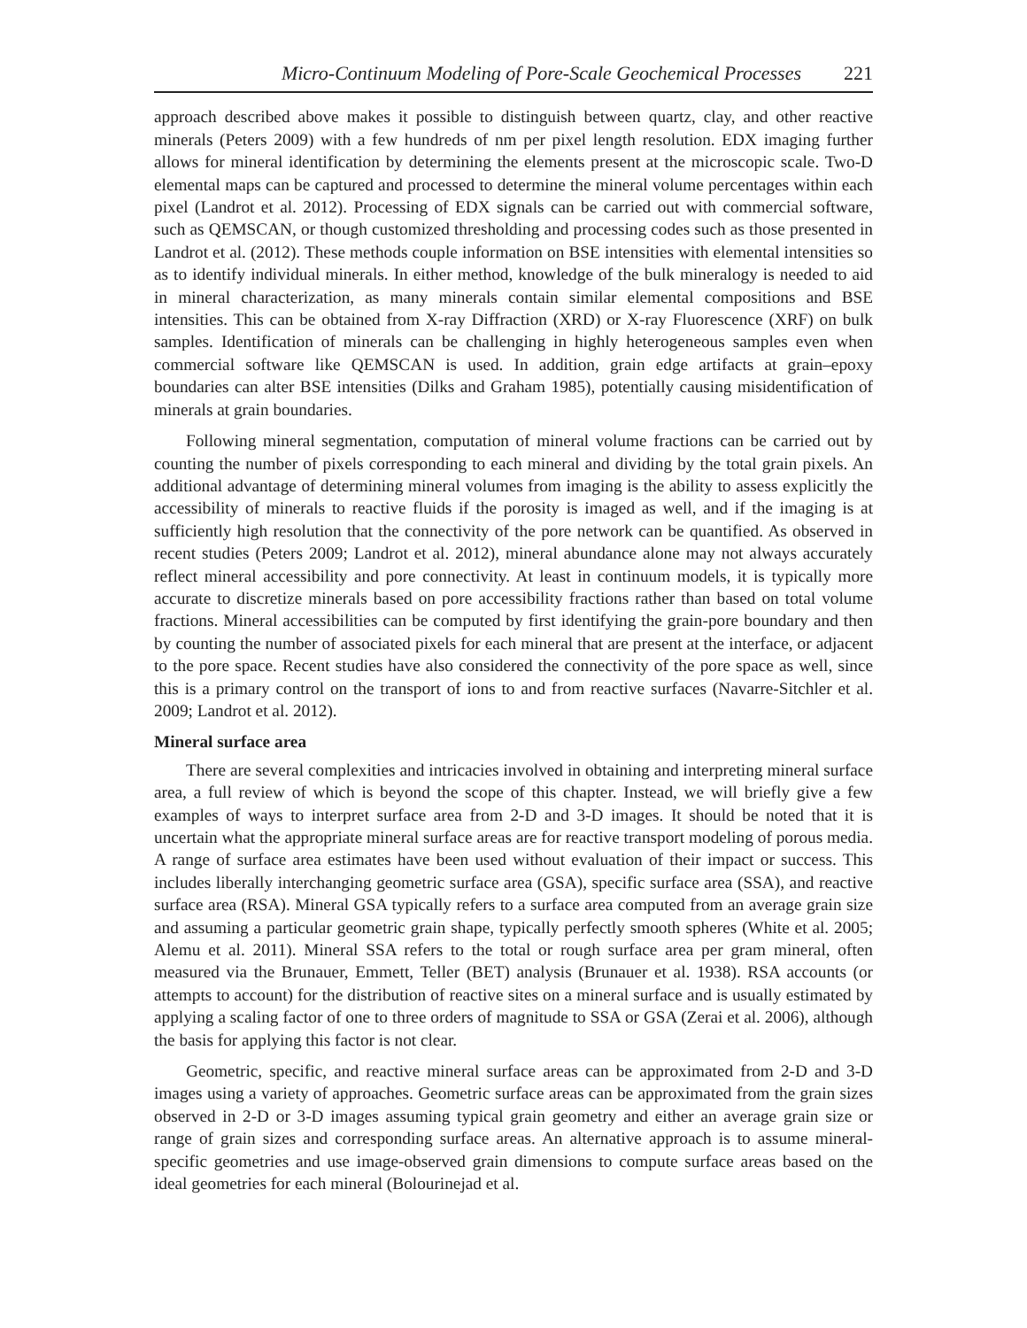Micro-Continuum Modeling of Pore-Scale Geochemical Processes 221
approach described above makes it possible to distinguish between quartz, clay, and other reactive minerals (Peters 2009) with a few hundreds of nm per pixel length resolution. EDX imaging further allows for mineral identification by determining the elements present at the microscopic scale. Two-D elemental maps can be captured and processed to determine the mineral volume percentages within each pixel (Landrot et al. 2012). Processing of EDX signals can be carried out with commercial software, such as QEMSCAN, or though customized thresholding and processing codes such as those presented in Landrot et al. (2012). These methods couple information on BSE intensities with elemental intensities so as to identify individual minerals. In either method, knowledge of the bulk mineralogy is needed to aid in mineral characterization, as many minerals contain similar elemental compositions and BSE intensities. This can be obtained from X-ray Diffraction (XRD) or X-ray Fluorescence (XRF) on bulk samples. Identification of minerals can be challenging in highly heterogeneous samples even when commercial software like QEMSCAN is used. In addition, grain edge artifacts at grain–epoxy boundaries can alter BSE intensities (Dilks and Graham 1985), potentially causing misidentification of minerals at grain boundaries.
Following mineral segmentation, computation of mineral volume fractions can be carried out by counting the number of pixels corresponding to each mineral and dividing by the total grain pixels. An additional advantage of determining mineral volumes from imaging is the ability to assess explicitly the accessibility of minerals to reactive fluids if the porosity is imaged as well, and if the imaging is at sufficiently high resolution that the connectivity of the pore network can be quantified. As observed in recent studies (Peters 2009; Landrot et al. 2012), mineral abundance alone may not always accurately reflect mineral accessibility and pore connectivity. At least in continuum models, it is typically more accurate to discretize minerals based on pore accessibility fractions rather than based on total volume fractions. Mineral accessibilities can be computed by first identifying the grain-pore boundary and then by counting the number of associated pixels for each mineral that are present at the interface, or adjacent to the pore space. Recent studies have also considered the connectivity of the pore space as well, since this is a primary control on the transport of ions to and from reactive surfaces (Navarre-Sitchler et al. 2009; Landrot et al. 2012).
Mineral surface area
There are several complexities and intricacies involved in obtaining and interpreting mineral surface area, a full review of which is beyond the scope of this chapter. Instead, we will briefly give a few examples of ways to interpret surface area from 2-D and 3-D images. It should be noted that it is uncertain what the appropriate mineral surface areas are for reactive transport modeling of porous media. A range of surface area estimates have been used without evaluation of their impact or success. This includes liberally interchanging geometric surface area (GSA), specific surface area (SSA), and reactive surface area (RSA). Mineral GSA typically refers to a surface area computed from an average grain size and assuming a particular geometric grain shape, typically perfectly smooth spheres (White et al. 2005; Alemu et al. 2011). Mineral SSA refers to the total or rough surface area per gram mineral, often measured via the Brunauer, Emmett, Teller (BET) analysis (Brunauer et al. 1938). RSA accounts (or attempts to account) for the distribution of reactive sites on a mineral surface and is usually estimated by applying a scaling factor of one to three orders of magnitude to SSA or GSA (Zerai et al. 2006), although the basis for applying this factor is not clear.
Geometric, specific, and reactive mineral surface areas can be approximated from 2-D and 3-D images using a variety of approaches. Geometric surface areas can be approximated from the grain sizes observed in 2-D or 3-D images assuming typical grain geometry and either an average grain size or range of grain sizes and corresponding surface areas. An alternative approach is to assume mineral-specific geometries and use image-observed grain dimensions to compute surface areas based on the ideal geometries for each mineral (Bolourinejad et al.